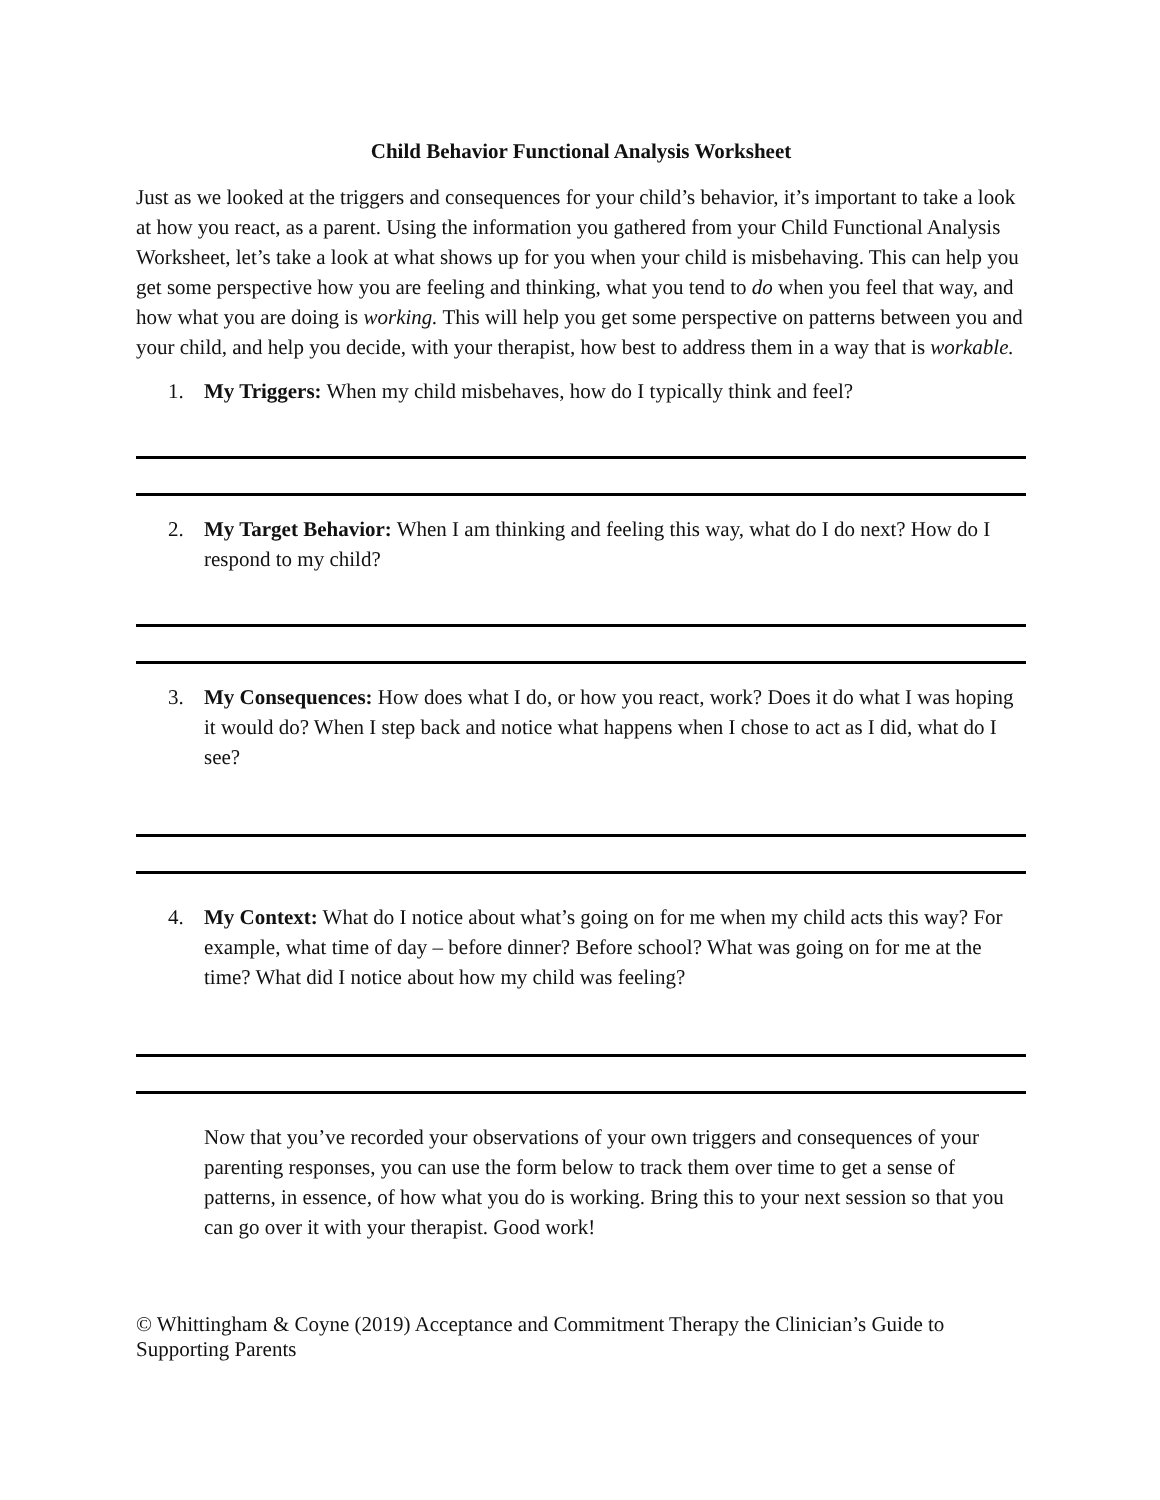Child Behavior Functional Analysis Worksheet
Just as we looked at the triggers and consequences for your child’s behavior, it’s important to take a look at how you react, as a parent. Using the information you gathered from your Child Functional Analysis Worksheet, let’s take a look at what shows up for you when your child is misbehaving. This can help you get some perspective how you are feeling and thinking, what you tend to do when you feel that way, and how what you are doing is working. This will help you get some perspective on patterns between you and your child, and help you decide, with your therapist, how best to address them in a way that is workable.
1. My Triggers: When my child misbehaves, how do I typically think and feel?
2. My Target Behavior: When I am thinking and feeling this way, what do I do next? How do I respond to my child?
3. My Consequences: How does what I do, or how you react, work? Does it do what I was hoping it would do? When I step back and notice what happens when I chose to act as I did, what do I see?
4. My Context: What do I notice about what’s going on for me when my child acts this way? For example, what time of day – before dinner? Before school? What was going on for me at the time? What did I notice about how my child was feeling?
Now that you’ve recorded your observations of your own triggers and consequences of your parenting responses, you can use the form below to track them over time to get a sense of patterns, in essence, of how what you do is working. Bring this to your next session so that you can go over it with your therapist. Good work!
© Whittingham & Coyne (2019) Acceptance and Commitment Therapy the Clinician’s Guide to Supporting Parents